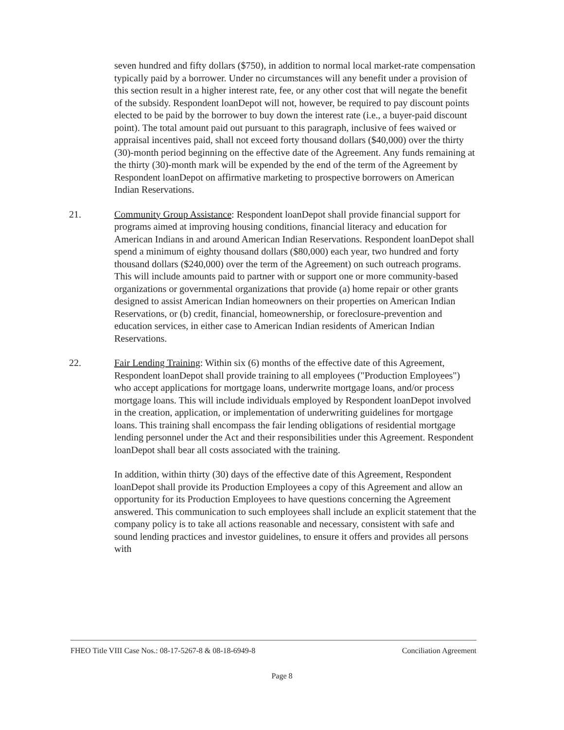seven hundred and fifty dollars ($750), in addition to normal local market-rate compensation typically paid by a borrower. Under no circumstances will any benefit under a provision of this section result in a higher interest rate, fee, or any other cost that will negate the benefit of the subsidy. Respondent loanDepot will not, however, be required to pay discount points elected to be paid by the borrower to buy down the interest rate (i.e., a buyer-paid discount point). The total amount paid out pursuant to this paragraph, inclusive of fees waived or appraisal incentives paid, shall not exceed forty thousand dollars ($40,000) over the thirty (30)-month period beginning on the effective date of the Agreement. Any funds remaining at the thirty (30)-month mark will be expended by the end of the term of the Agreement by Respondent loanDepot on affirmative marketing to prospective borrowers on American Indian Reservations.
21. Community Group Assistance: Respondent loanDepot shall provide financial support for programs aimed at improving housing conditions, financial literacy and education for American Indians in and around American Indian Reservations. Respondent loanDepot shall spend a minimum of eighty thousand dollars ($80,000) each year, two hundred and forty thousand dollars ($240,000) over the term of the Agreement) on such outreach programs. This will include amounts paid to partner with or support one or more community-based organizations or governmental organizations that provide (a) home repair or other grants designed to assist American Indian homeowners on their properties on American Indian Reservations, or (b) credit, financial, homeownership, or foreclosure-prevention and education services, in either case to American Indian residents of American Indian Reservations.
22. Fair Lending Training: Within six (6) months of the effective date of this Agreement, Respondent loanDepot shall provide training to all employees ("Production Employees") who accept applications for mortgage loans, underwrite mortgage loans, and/or process mortgage loans. This will include individuals employed by Respondent loanDepot involved in the creation, application, or implementation of underwriting guidelines for mortgage loans. This training shall encompass the fair lending obligations of residential mortgage lending personnel under the Act and their responsibilities under this Agreement. Respondent loanDepot shall bear all costs associated with the training.
In addition, within thirty (30) days of the effective date of this Agreement, Respondent loanDepot shall provide its Production Employees a copy of this Agreement and allow an opportunity for its Production Employees to have questions concerning the Agreement answered. This communication to such employees shall include an explicit statement that the company policy is to take all actions reasonable and necessary, consistent with safe and sound lending practices and investor guidelines, to ensure it offers and provides all persons with
FHEO Title VIII Case Nos.: 08-17-5267-8 & 08-18-6949-8 Conciliation Agreement
Page 8